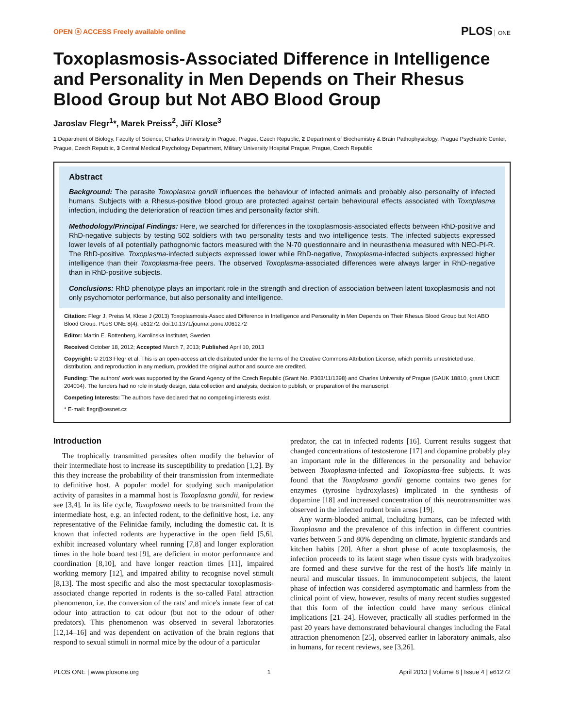OPEN ⓐ ACCESS Freely available online
PLOS ONE
Toxoplasmosis-Associated Difference in Intelligence and Personality in Men Depends on Their Rhesus Blood Group but Not ABO Blood Group
Jaroslav Flegr<sup>1</sup>*, Marek Preiss<sup>2</sup>, Jiří Klose<sup>3</sup>
1 Department of Biology, Faculty of Science, Charles University in Prague, Prague, Czech Republic, 2 Department of Biochemistry & Brain Pathophysiology, Prague Psychiatric Center, Prague, Czech Republic, 3 Central Medical Psychology Department, Military University Hospital Prague, Prague, Czech Republic
Abstract
Background: The parasite Toxoplasma gondii influences the behaviour of infected animals and probably also personality of infected humans. Subjects with a Rhesus-positive blood group are protected against certain behavioural effects associated with Toxoplasma infection, including the deterioration of reaction times and personality factor shift.
Methodology/Principal Findings: Here, we searched for differences in the toxoplasmosis-associated effects between RhD-positive and RhD-negative subjects by testing 502 soldiers with two personality tests and two intelligence tests. The infected subjects expressed lower levels of all potentially pathognomic factors measured with the N-70 questionnaire and in neurasthenia measured with NEO-PI-R. The RhD-positive, Toxoplasma-infected subjects expressed lower while RhD-negative, Toxoplasma-infected subjects expressed higher intelligence than their Toxoplasma-free peers. The observed Toxoplasma-associated differences were always larger in RhD-negative than in RhD-positive subjects.
Conclusions: RhD phenotype plays an important role in the strength and direction of association between latent toxoplasmosis and not only psychomotor performance, but also personality and intelligence.
Citation: Flegr J, Preiss M, Klose J (2013) Toxoplasmosis-Associated Difference in Intelligence and Personality in Men Depends on Their Rhesus Blood Group but Not ABO Blood Group. PLoS ONE 8(4): e61272. doi:10.1371/journal.pone.0061272
Editor: Martin E. Rottenberg, Karolinska Institutet, Sweden
Received October 18, 2012; Accepted March 7, 2013; Published April 10, 2013
Copyright: © 2013 Flegr et al. This is an open-access article distributed under the terms of the Creative Commons Attribution License, which permits unrestricted use, distribution, and reproduction in any medium, provided the original author and source are credited.
Funding: The authors' work was supported by the Grand Agency of the Czech Republic (Grant No. P303/11/1398) and Charles University of Prague (GAUK 18810, grant UNCE 204004). The funders had no role in study design, data collection and analysis, decision to publish, or preparation of the manuscript.
Competing Interests: The authors have declared that no competing interests exist.
* E-mail: flegr@cesnet.cz
Introduction
The trophically transmitted parasites often modify the behavior of their intermediate host to increase its susceptibility to predation [1,2]. By this they increase the probability of their transmission from intermediate to definitive host. A popular model for studying such manipulation activity of parasites in a mammal host is Toxoplasma gondii, for review see [3,4]. In its life cycle, Toxoplasma needs to be transmitted from the intermediate host, e.g. an infected rodent, to the definitive host, i.e. any representative of the Felinidae family, including the domestic cat. It is known that infected rodents are hyperactive in the open field [5,6], exhibit increased voluntary wheel running [7,8] and longer exploration times in the hole board test [9], are deficient in motor performance and coordination [8,10], and have longer reaction times [11], impaired working memory [12], and impaired ability to recognise novel stimuli [8,13]. The most specific and also the most spectacular toxoplasmosis-associated change reported in rodents is the so-called Fatal attraction phenomenon, i.e. the conversion of the rats' and mice's innate fear of cat odour into attraction to cat odour (but not to the odour of other predators). This phenomenon was observed in several laboratories [12,14–16] and was dependent on activation of the brain regions that respond to sexual stimuli in normal mice by the odour of a particular
predator, the cat in infected rodents [16]. Current results suggest that changed concentrations of testosterone [17] and dopamine probably play an important role in the differences in the personality and behavior between Toxoplasma-infected and Toxoplasma-free subjects. It was found that the Toxoplasma gondii genome contains two genes for enzymes (tyrosine hydroxylases) implicated in the synthesis of dopamine [18] and increased concentration of this neurotransmitter was observed in the infected rodent brain areas [19].
Any warm-blooded animal, including humans, can be infected with Toxoplasma and the prevalence of this infection in different countries varies between 5 and 80% depending on climate, hygienic standards and kitchen habits [20]. After a short phase of acute toxoplasmosis, the infection proceeds to its latent stage when tissue cysts with bradyzoites are formed and these survive for the rest of the host's life mainly in neural and muscular tissues. In immunocompetent subjects, the latent phase of infection was considered asymptomatic and harmless from the clinical point of view, however, results of many recent studies suggested that this form of the infection could have many serious clinical implications [21–24]. However, practically all studies performed in the past 20 years have demonstrated behavioural changes including the Fatal attraction phenomenon [25], observed earlier in laboratory animals, also in humans, for recent reviews, see [3,26].
PLOS ONE | www.plosone.org 1 April 2013 | Volume 8 | Issue 4 | e61272